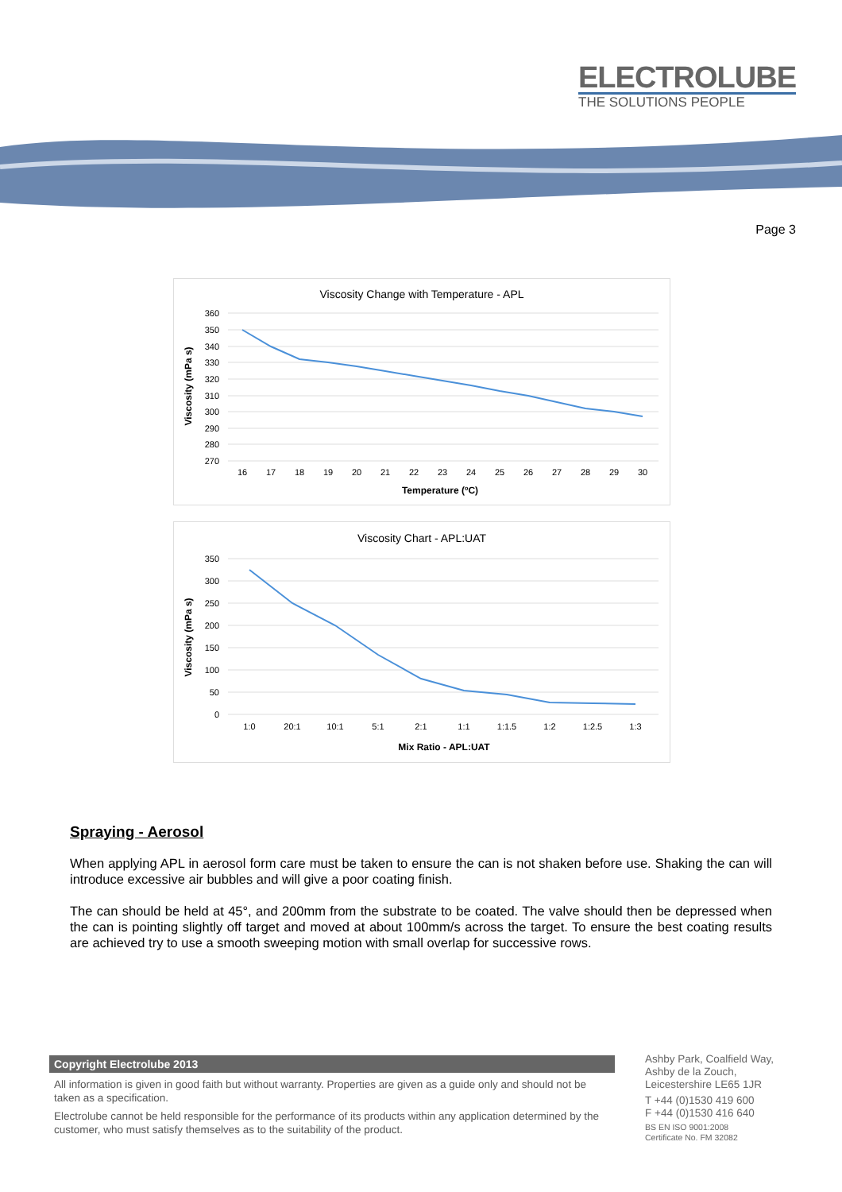ELECTROLUBE
THE SOLUTIONS PEOPLE
Page 3
Viscosity Change with Temperature - APL
360
350
340
330
320
310
300
290
280
270
16
17
18
19
20
21
22
23
24
25
26
27
28
29
30
Temperature (ºC)
Viscosity (mPa s)
Viscosity Chart - APL:UAT
350
300
250
200
150
100
50
0
1:0
20:1
10:1
5:1
2:1
1:1
1:1.5
1:2
1:2.5
1:3
Mix Ratio - APL:UAT
Viscosity (mPa s)
Spraying - Aerosol
When applying APL in aerosol form care must be taken to ensure the can is not shaken before use. Shaking the can will introduce excessive air bubbles and will give a poor coating finish.
The can should be held at 45°, and 200mm from the substrate to be coated. The valve should then be depressed when the can is pointing slightly off target and moved at about 100mm/s across the target. To ensure the best coating results are achieved try to use a smooth sweeping motion with small overlap for successive rows.
Copyright Electrolube 2013
All information is given in good faith but without warranty. Properties are given as a guide only and should not be taken as a specification.
Electrolube cannot be held responsible for the performance of its products within any application determined by the customer, who must satisfy themselves as to the suitability of the product.
Ashby Park, Coalfield Way,
Ashby de la Zouch,
Leicestershire LE65 1JR
T +44 (0)1530 419 600
F +44 (0)1530 416 640
BS EN ISO 9001:2008
Certificate No. FM 32082